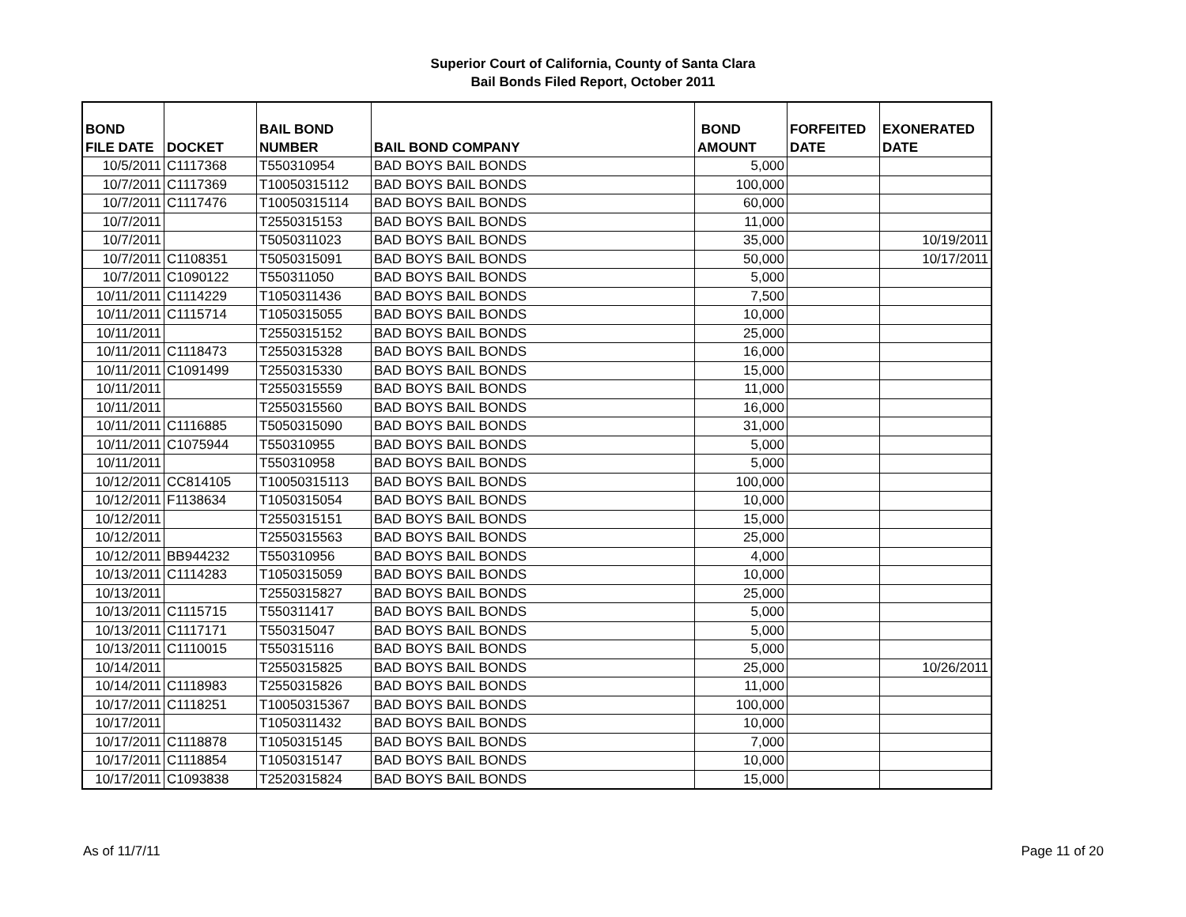Superior Court of California, County of Santa Clara
Bail Bonds Filed Report, October 2011
| BOND FILE DATE | DOCKET | BAIL BOND NUMBER | BAIL BOND COMPANY | BOND AMOUNT | FORFEITED DATE | EXONERATED DATE |
| --- | --- | --- | --- | --- | --- | --- |
| 10/5/2011 | C1117368 | T550310954 | BAD BOYS BAIL BONDS | 5,000 | | |
| 10/7/2011 | C1117369 | T10050315112 | BAD BOYS BAIL BONDS | 100,000 | | |
| 10/7/2011 | C1117476 | T10050315114 | BAD BOYS BAIL BONDS | 60,000 | | |
| 10/7/2011 | | T2550315153 | BAD BOYS BAIL BONDS | 11,000 | | |
| 10/7/2011 | | T5050311023 | BAD BOYS BAIL BONDS | 35,000 | | 10/19/2011 |
| 10/7/2011 | C1108351 | T5050315091 | BAD BOYS BAIL BONDS | 50,000 | | 10/17/2011 |
| 10/7/2011 | C1090122 | T550311050 | BAD BOYS BAIL BONDS | 5,000 | | |
| 10/11/2011 | C1114229 | T1050311436 | BAD BOYS BAIL BONDS | 7,500 | | |
| 10/11/2011 | C1115714 | T1050315055 | BAD BOYS BAIL BONDS | 10,000 | | |
| 10/11/2011 | | T2550315152 | BAD BOYS BAIL BONDS | 25,000 | | |
| 10/11/2011 | C1118473 | T2550315328 | BAD BOYS BAIL BONDS | 16,000 | | |
| 10/11/2011 | C1091499 | T2550315330 | BAD BOYS BAIL BONDS | 15,000 | | |
| 10/11/2011 | | T2550315559 | BAD BOYS BAIL BONDS | 11,000 | | |
| 10/11/2011 | | T2550315560 | BAD BOYS BAIL BONDS | 16,000 | | |
| 10/11/2011 | C1116885 | T5050315090 | BAD BOYS BAIL BONDS | 31,000 | | |
| 10/11/2011 | C1075944 | T550310955 | BAD BOYS BAIL BONDS | 5,000 | | |
| 10/11/2011 | | T550310958 | BAD BOYS BAIL BONDS | 5,000 | | |
| 10/12/2011 | CC814105 | T10050315113 | BAD BOYS BAIL BONDS | 100,000 | | |
| 10/12/2011 | F1138634 | T1050315054 | BAD BOYS BAIL BONDS | 10,000 | | |
| 10/12/2011 | | T2550315151 | BAD BOYS BAIL BONDS | 15,000 | | |
| 10/12/2011 | | T2550315563 | BAD BOYS BAIL BONDS | 25,000 | | |
| 10/12/2011 | BB944232 | T550310956 | BAD BOYS BAIL BONDS | 4,000 | | |
| 10/13/2011 | C1114283 | T1050315059 | BAD BOYS BAIL BONDS | 10,000 | | |
| 10/13/2011 | | T2550315827 | BAD BOYS BAIL BONDS | 25,000 | | |
| 10/13/2011 | C1115715 | T550311417 | BAD BOYS BAIL BONDS | 5,000 | | |
| 10/13/2011 | C1117171 | T550315047 | BAD BOYS BAIL BONDS | 5,000 | | |
| 10/13/2011 | C1110015 | T550315116 | BAD BOYS BAIL BONDS | 5,000 | | |
| 10/14/2011 | | T2550315825 | BAD BOYS BAIL BONDS | 25,000 | | 10/26/2011 |
| 10/14/2011 | C1118983 | T2550315826 | BAD BOYS BAIL BONDS | 11,000 | | |
| 10/17/2011 | C1118251 | T10050315367 | BAD BOYS BAIL BONDS | 100,000 | | |
| 10/17/2011 | | T1050311432 | BAD BOYS BAIL BONDS | 10,000 | | |
| 10/17/2011 | C1118878 | T1050315145 | BAD BOYS BAIL BONDS | 7,000 | | |
| 10/17/2011 | C1118854 | T1050315147 | BAD BOYS BAIL BONDS | 10,000 | | |
| 10/17/2011 | C1093838 | T2520315824 | BAD BOYS BAIL BONDS | 15,000 | | |
As of 11/7/11 Page 11 of 20